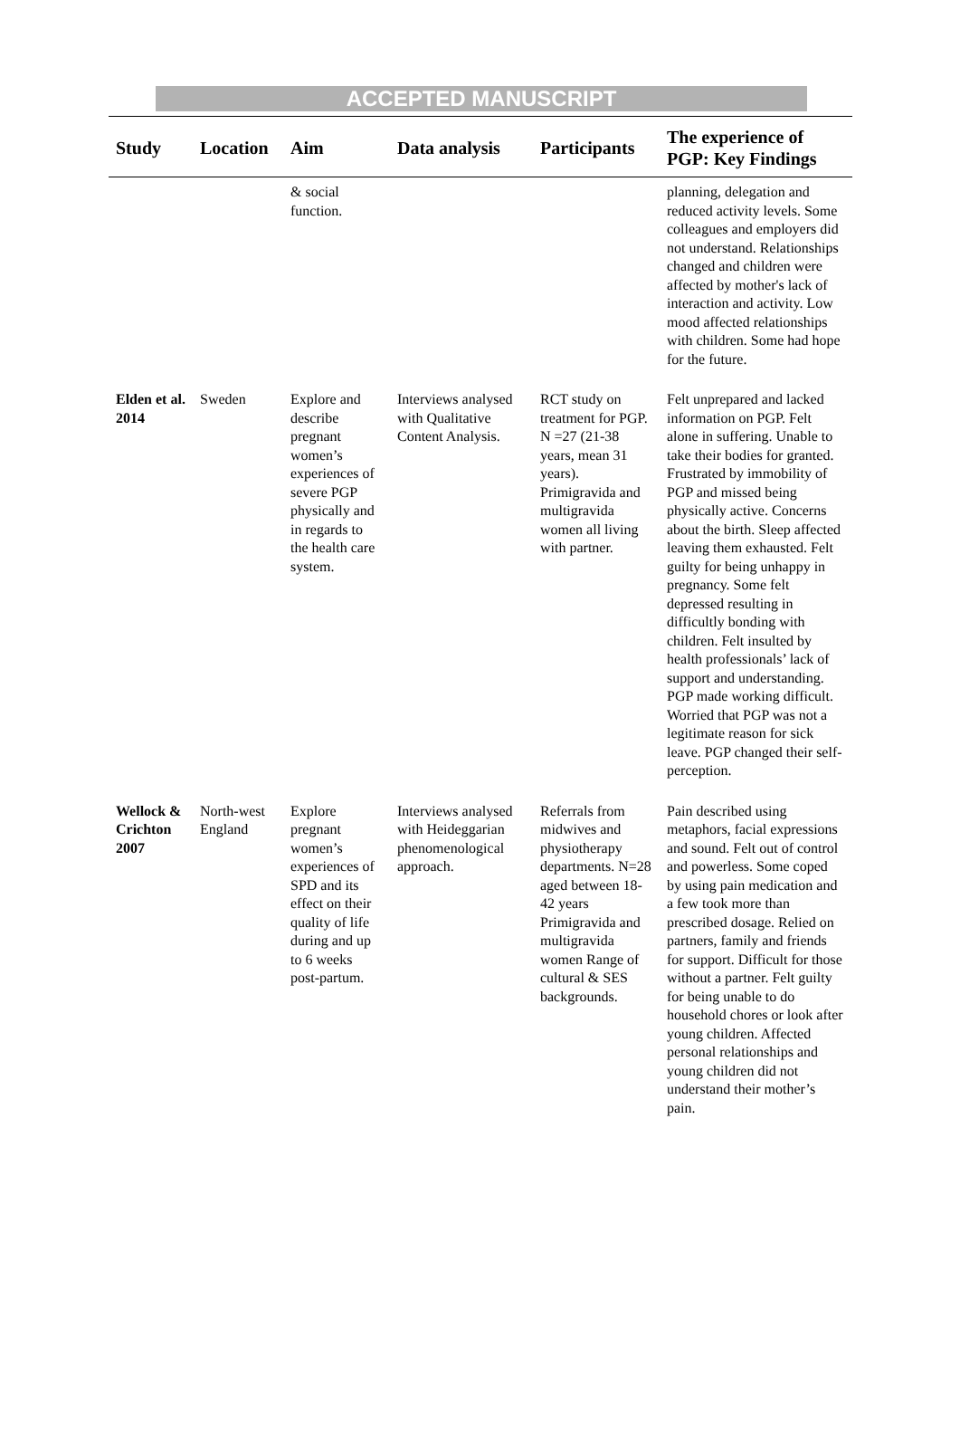ACCEPTED MANUSCRIPT
| Study | Location | Aim | Data analysis | Participants | The experience of PGP: Key Findings |
| --- | --- | --- | --- | --- | --- |
| | | & social function. | | | planning, delegation and reduced activity levels. Some colleagues and employers did not understand. Relationships changed and children were affected by mother's lack of interaction and activity. Low mood affected relationships with children. Some had hope for the future. |
| Elden et al. 2014 | Sweden | Explore and describe pregnant women’s experiences of severe PGP physically and in regards to the health care system. | Interviews analysed with Qualitative Content Analysis. | RCT study on treatment for PGP. N =27 (21-38 years, mean 31 years). Primigravida and multigravida women all living with partner. | Felt unprepared and lacked information on PGP. Felt alone in suffering. Unable to take their bodies for granted. Frustrated by immobility of PGP and missed being physically active. Concerns about the birth. Sleep affected leaving them exhausted. Felt guilty for being unhappy in pregnancy. Some felt depressed resulting in difficultly bonding with children. Felt insulted by health professionals’ lack of support and understanding. PGP made working difficult. Worried that PGP was not a legitimate reason for sick leave. PGP changed their self-perception. |
| Wellock & Crichton 2007 | North-west England | Explore pregnant women’s experiences of SPD and its effect on their quality of life during and up to 6 weeks post-partum. | Interviews analysed with Heideggarian phenomenological approach. | Referrals from midwives and physiotherapy departments. N=28 aged between 18-42 years Primigravida and multigravida women Range of cultural & SES backgrounds. | Pain described using metaphors, facial expressions and sound. Felt out of control and powerless. Some coped by using pain medication and a few took more than prescribed dosage. Relied on partners, family and friends for support. Difficult for those without a partner. Felt guilty for being unable to do household chores or look after young children. Affected personal relationships and young children did not understand their mother’s pain. |